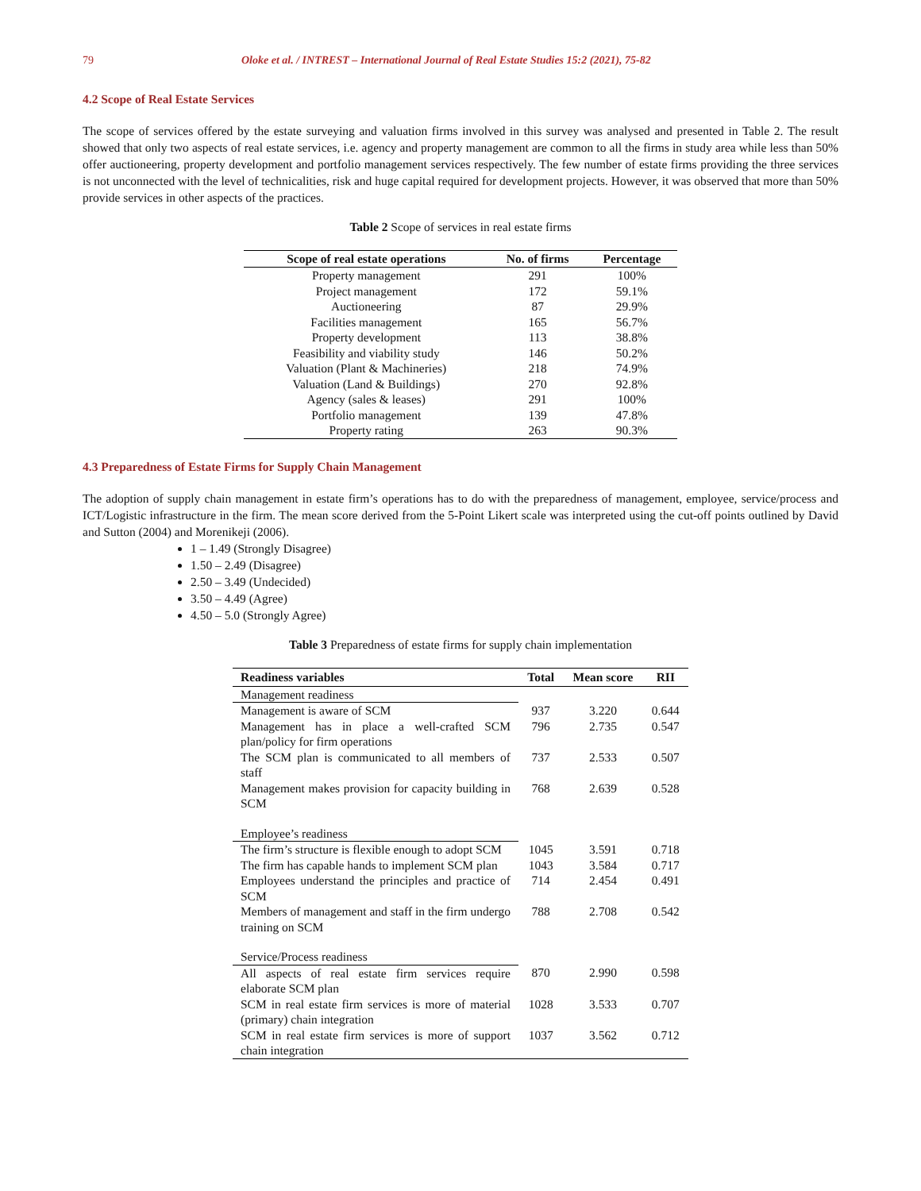79 Oloke et al. / INTREST – International Journal of Real Estate Studies 15:2 (2021), 75-82
4.2 Scope of Real Estate Services
The scope of services offered by the estate surveying and valuation firms involved in this survey was analysed and presented in Table 2. The result showed that only two aspects of real estate services, i.e. agency and property management are common to all the firms in study area while less than 50% offer auctioneering, property development and portfolio management services respectively. The few number of estate firms providing the three services is not unconnected with the level of technicalities, risk and huge capital required for development projects. However, it was observed that more than 50% provide services in other aspects of the practices.
Table 2 Scope of services in real estate firms
| Scope of real estate operations | No. of firms | Percentage |
| --- | --- | --- |
| Property management | 291 | 100% |
| Project management | 172 | 59.1% |
| Auctioneering | 87 | 29.9% |
| Facilities management | 165 | 56.7% |
| Property development | 113 | 38.8% |
| Feasibility and viability study | 146 | 50.2% |
| Valuation (Plant & Machineries) | 218 | 74.9% |
| Valuation (Land & Buildings) | 270 | 92.8% |
| Agency (sales & leases) | 291 | 100% |
| Portfolio management | 139 | 47.8% |
| Property rating | 263 | 90.3% |
4.3 Preparedness of Estate Firms for Supply Chain Management
The adoption of supply chain management in estate firm’s operations has to do with the preparedness of management, employee, service/process and ICT/Logistic infrastructure in the firm. The mean score derived from the 5-Point Likert scale was interpreted using the cut-off points outlined by David and Sutton (2004) and Morenikeji (2006).
1 – 1.49 (Strongly Disagree)
1.50 – 2.49 (Disagree)
2.50 – 3.49 (Undecided)
3.50 – 4.49 (Agree)
4.50 – 5.0 (Strongly Agree)
Table 3 Preparedness of estate firms for supply chain implementation
| Readiness variables | Total | Mean score | RII |
| --- | --- | --- | --- |
| Management readiness | | | |
| Management is aware of SCM | 937 | 3.220 | 0.644 |
| Management has in place a well-crafted SCM plan/policy for firm operations | 796 | 2.735 | 0.547 |
| The SCM plan is communicated to all members of staff | 737 | 2.533 | 0.507 |
| Management makes provision for capacity building in SCM | 768 | 2.639 | 0.528 |
| Employee’s readiness | | | |
| The firm’s structure is flexible enough to adopt SCM | 1045 | 3.591 | 0.718 |
| The firm has capable hands to implement SCM plan | 1043 | 3.584 | 0.717 |
| Employees understand the principles and practice of SCM | 714 | 2.454 | 0.491 |
| Members of management and staff in the firm undergo training on SCM | 788 | 2.708 | 0.542 |
| Service/Process readiness | | | |
| All aspects of real estate firm services require elaborate SCM plan | 870 | 2.990 | 0.598 |
| SCM in real estate firm services is more of material (primary) chain integration | 1028 | 3.533 | 0.707 |
| SCM in real estate firm services is more of support chain integration | 1037 | 3.562 | 0.712 |